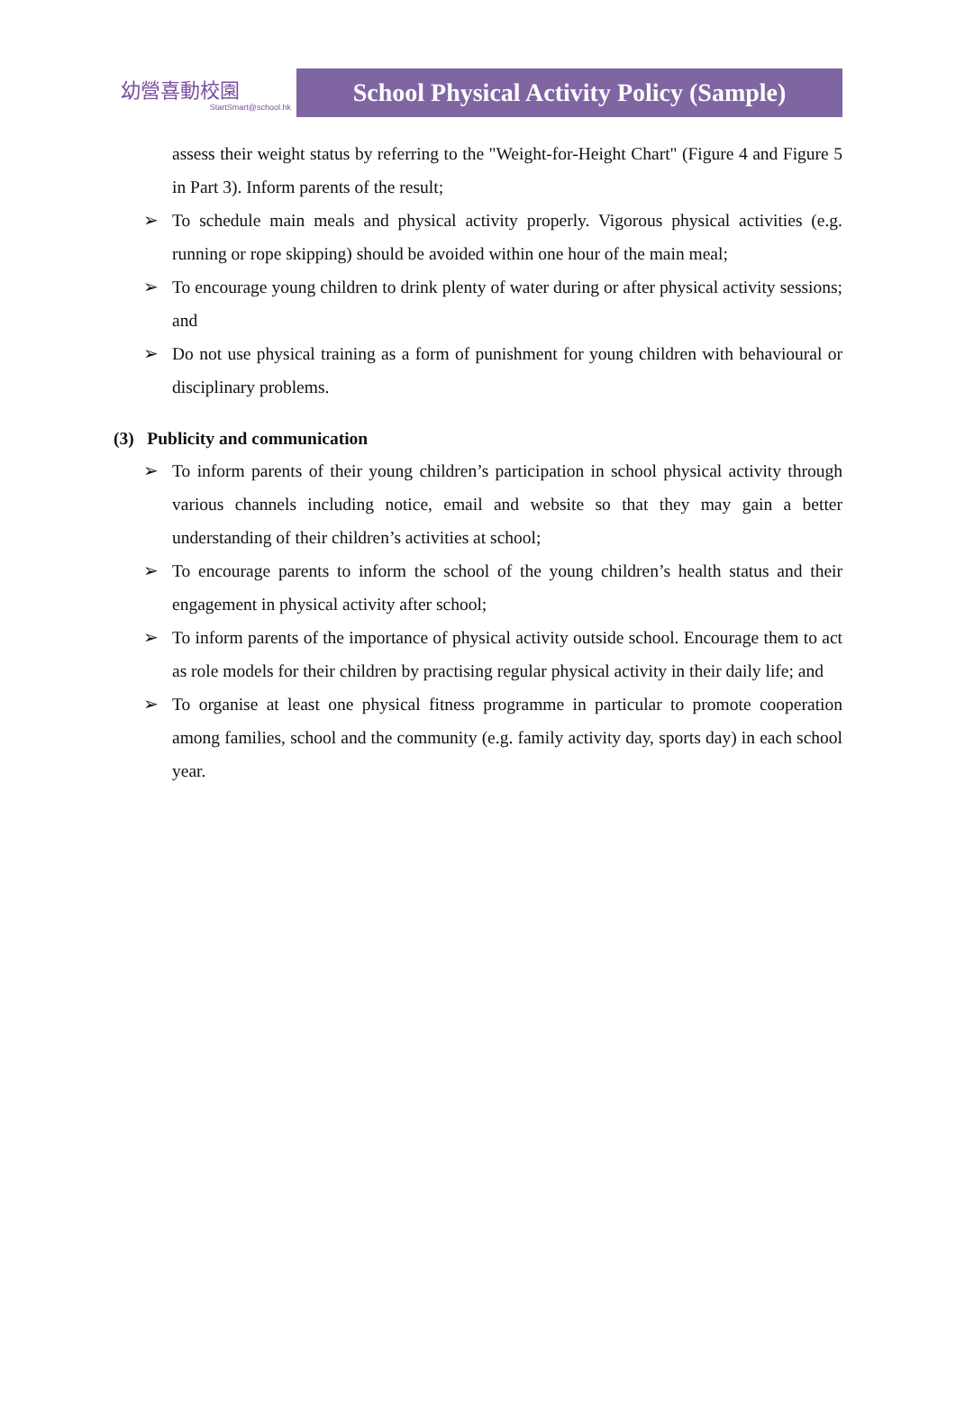幼營喜動校園
StartSmart@school.hk
School Physical Activity Policy (Sample)
assess their weight status by referring to the "Weight-for-Height Chart" (Figure 4 and Figure 5 in Part 3). Inform parents of the result;
➢ To schedule main meals and physical activity properly. Vigorous physical activities (e.g. running or rope skipping) should be avoided within one hour of the main meal;
➢ To encourage young children to drink plenty of water during or after physical activity sessions; and
➢ Do not use physical training as a form of punishment for young children with behavioural or disciplinary problems.
(3) Publicity and communication
➢ To inform parents of their young children’s participation in school physical activity through various channels including notice, email and website so that they may gain a better understanding of their children’s activities at school;
➢ To encourage parents to inform the school of the young children’s health status and their engagement in physical activity after school;
➢ To inform parents of the importance of physical activity outside school. Encourage them to act as role models for their children by practising regular physical activity in their daily life; and
➢ To organise at least one physical fitness programme in particular to promote cooperation among families, school and the community (e.g. family activity day, sports day) in each school year.